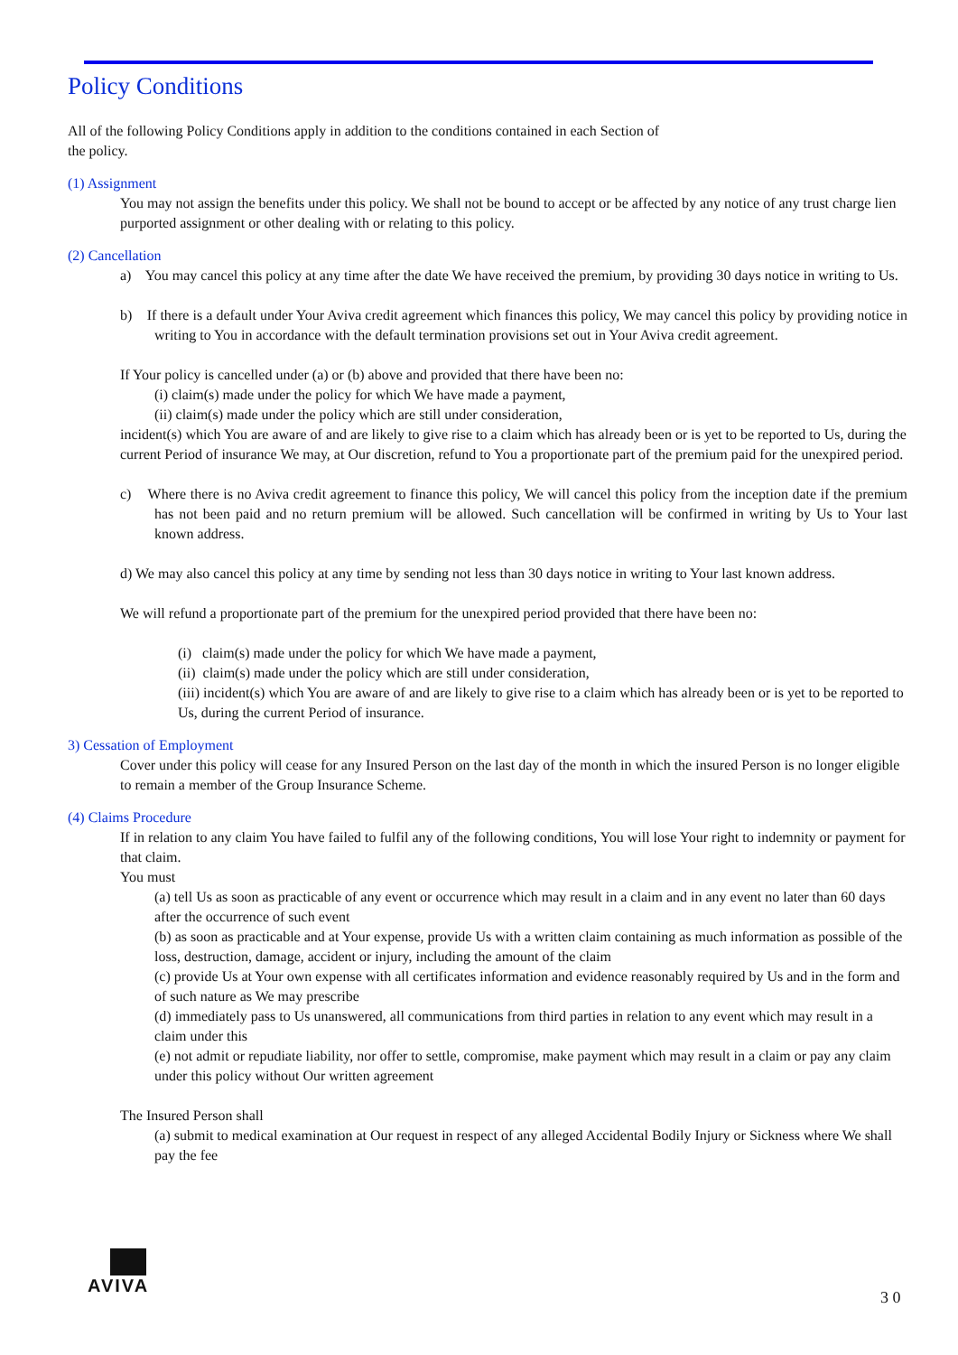Policy Conditions
All of the following Policy Conditions apply in addition to the conditions contained in each Section of
the policy.
(1) Assignment
You may not assign the benefits under this policy. We shall not be bound to accept or be affected by any notice of any trust charge lien purported assignment or other dealing with or relating to this policy.
(2) Cancellation
a) You may cancel this policy at any time after the date We have received the premium, by providing 30 days notice in writing to Us.
b) If there is a default under Your Aviva credit agreement which finances this policy, We may cancel this policy by providing notice in writing to You in accordance with the default termination provisions set out in Your Aviva credit agreement.
If Your policy is cancelled under (a) or (b) above and provided that there have been no:
(i) claim(s) made under the policy for which We have made a payment,
(ii) claim(s) made under the policy which are still under consideration,
incident(s) which You are aware of and are likely to give rise to a claim which has already been or is yet to be reported to Us, during the current Period of insurance We may, at Our discretion, refund to You a proportionate part of the premium paid for the unexpired period.
c) Where there is no Aviva credit agreement to finance this policy, We will cancel this policy from the inception date if the premium has not been paid and no return premium will be allowed. Such cancellation will be confirmed in writing by Us to Your last known address.
d) We may also cancel this policy at any time by sending not less than 30 days notice in writing to Your last known address.
We will refund a proportionate part of the premium for the unexpired period provided that there have been no:
(i) claim(s) made under the policy for which We have made a payment,
(ii) claim(s) made under the policy which are still under consideration,
(iii) incident(s) which You are aware of and are likely to give rise to a claim which has already been or is yet to be reported to Us, during the current Period of insurance.
3) Cessation of Employment
Cover under this policy will cease for any Insured Person on the last day of the month in which the insured Person is no longer eligible to remain a member of the Group Insurance Scheme.
(4) Claims Procedure
If in relation to any claim You have failed to fulfil any of the following conditions, You will lose Your right to indemnity or payment for that claim.
You must
(a) tell Us as soon as practicable of any event or occurrence which may result in a claim and in any event no later than 60 days after the occurrence of such event
(b) as soon as practicable and at Your expense, provide Us with a written claim containing as much information as possible of the loss, destruction, damage, accident or injury, including the amount of the claim
(c) provide Us at Your own expense with all certificates information and evidence reasonably required by Us and in the form and of such nature as We may prescribe
(d) immediately pass to Us unanswered, all communications from third parties in relation to any event which may result in a claim under this
(e) not admit or repudiate liability, nor offer to settle, compromise, make payment which may result in a claim or pay any claim under this policy without Our written agreement
The Insured Person shall
(a) submit to medical examination at Our request in respect of any alleged Accidental Bodily Injury or Sickness where We shall pay the fee
AVIVA
3 0